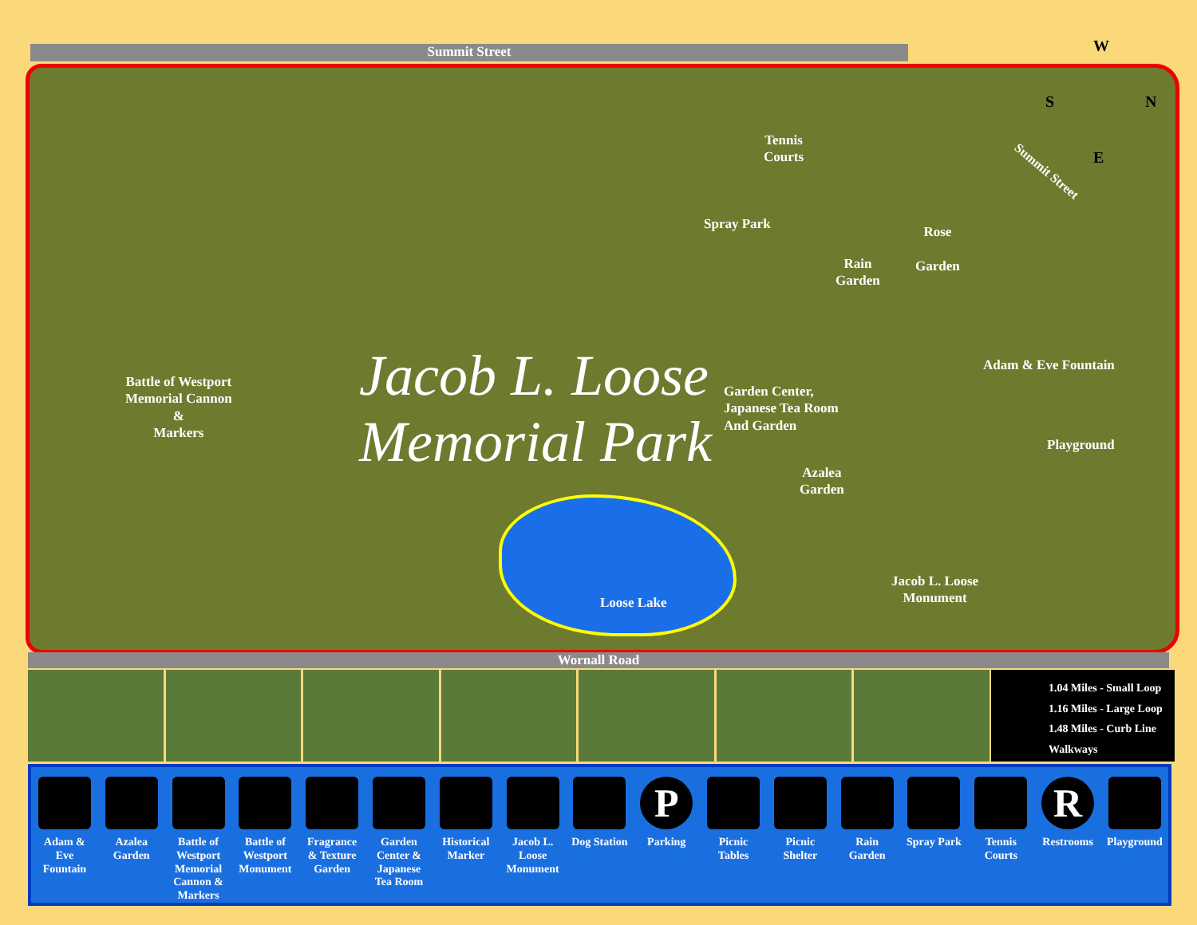Summit Street
Tennis
Courts
Spray Park
Summit Street
Rain
Garden
Rose
Garden
Adam & Eve Fountain
Battle of Westport
Memorial Cannon
&
Markers
Garden Center,
Japanese Tea Room
And Garden
Azalea
Garden
Playground
Jacob L. Loose
Monument
Jacob L. Loose
Memorial Park
Loose Lake
Wornall Road
W
S N
E
1.04 Miles - Small Loop
1.16 Miles - Large Loop
1.48 Miles - Curb Line
Walkways
Adam & Eve Fountain
Azalea Garden
Battle of Westport Memorial Cannon & Markers
Battle of Westport Monument
Fragrance & Texture Garden
Garden Center & Japanese Tea Room
Historical Marker
Jacob L. Loose Monument
Dog Station
P
Parking
Picnic Tables
Picnic Shelter
Rain Garden
Spray Park
Tennis Courts
R
Restrooms
Playground